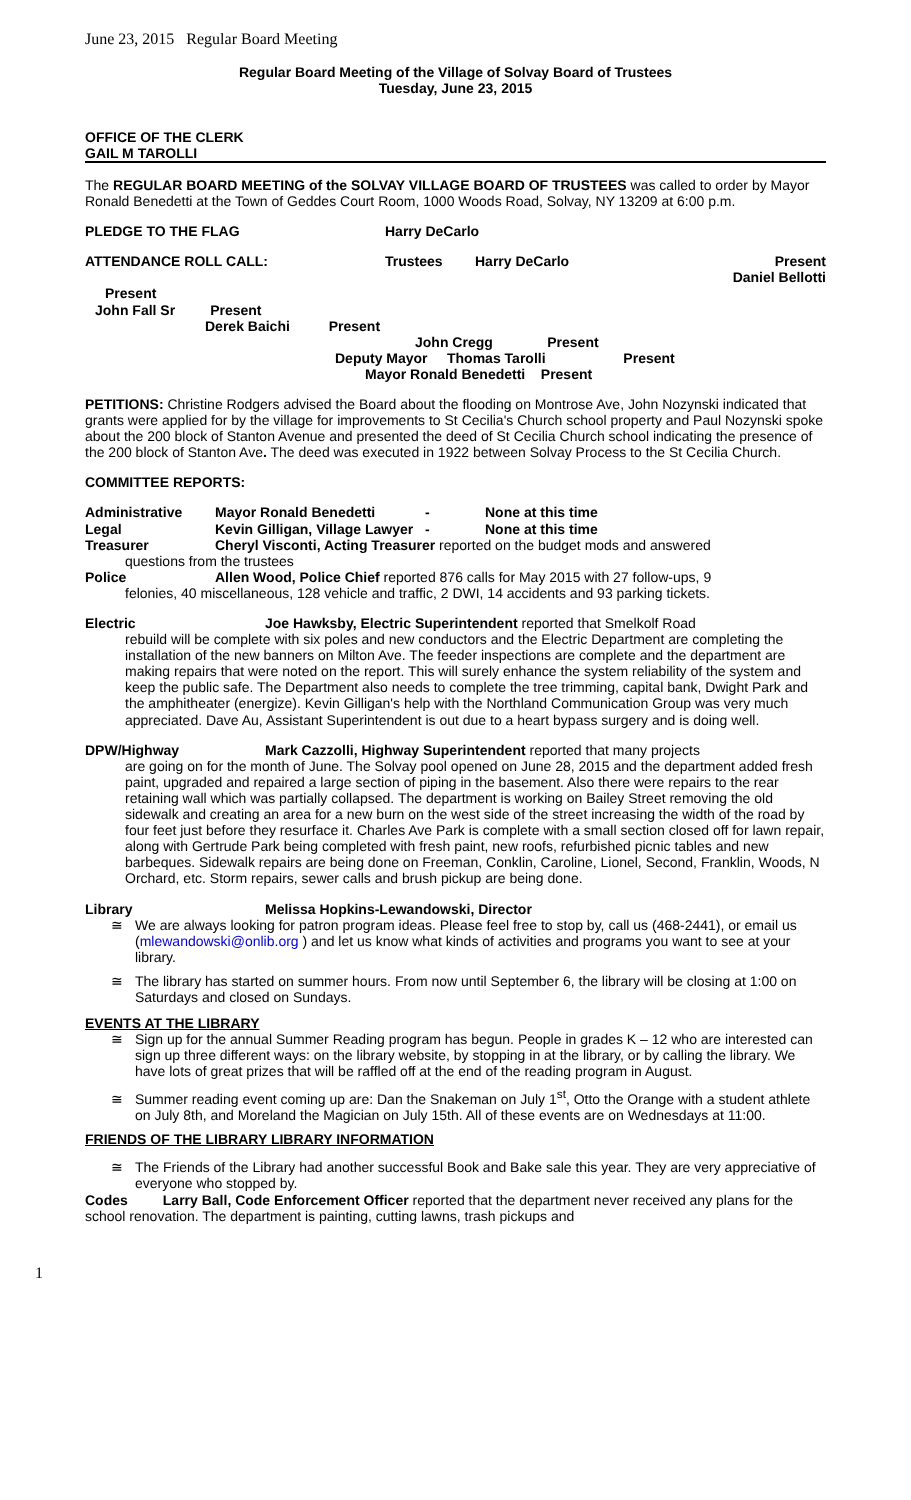June 23, 2015 Regular Board Meeting
Regular Board Meeting of the Village of Solvay Board of Trustees
Tuesday, June 23, 2015
OFFICE OF THE CLERK
GAIL M TAROLLI
The REGULAR BOARD MEETING of the SOLVAY VILLAGE BOARD OF TRUSTEES was called to order by Mayor Ronald Benedetti at the Town of Geddes Court Room, 1000 Woods Road, Solvay, NY 13209 at 6:00 p.m.
PLEDGE TO THE FLAG Harry DeCarlo
ATTENDANCE ROLL CALL: Trustees Harry DeCarlo Present
Daniel Bellotti
Present
John Fall Sr Present
Derek Baichi Present
John Cregg Present
Deputy Mayor Thomas Tarolli Present
Mayor Ronald Benedetti Present
PETITIONS: Christine Rodgers advised the Board about the flooding on Montrose Ave, John Nozynski indicated that grants were applied for by the village for improvements to St Cecilia's Church school property and Paul Nozynski spoke about the 200 block of Stanton Avenue and presented the deed of St Cecilia Church school indicating the presence of the 200 block of Stanton Ave. The deed was executed in 1922 between Solvay Process to the St Cecilia Church.
COMMITTEE REPORTS:
Administrative Mayor Ronald Benedetti - None at this time
Legal Kevin Gilligan, Village Lawyer - None at this time
Treasurer Cheryl Visconti, Acting Treasurer reported on the budget mods and answered
questions from the trustees
Police Allen Wood, Police Chief reported 876 calls for May 2015 with 27 follow-ups, 9
felonies, 40 miscellaneous, 128 vehicle and traffic, 2 DWI, 14 accidents and 93 parking tickets.
Electric Joe Hawksby, Electric Superintendent reported that Smelkolf Road
rebuild will be complete with six poles and new conductors and the Electric Department are completing the installation of the new banners on Milton Ave. The feeder inspections are complete and the department are making repairs that were noted on the report. This will surely enhance the system reliability of the system and keep the public safe. The Department also needs to complete the tree trimming, capital bank, Dwight Park and the amphitheater (energize). Kevin Gilligan's help with the Northland Communication Group was very much appreciated. Dave Au, Assistant Superintendent is out due to a heart bypass surgery and is doing well.
DPW/Highway Mark Cazzolli, Highway Superintendent reported that many projects
are going on for the month of June. The Solvay pool opened on June 28, 2015 and the department added fresh paint, upgraded and repaired a large section of piping in the basement. Also there were repairs to the rear retaining wall which was partially collapsed. The department is working on Bailey Street removing the old sidewalk and creating an area for a new burn on the west side of the street increasing the width of the road by four feet just before they resurface it. Charles Ave Park is complete with a small section closed off for lawn repair, along with Gertrude Park being completed with fresh paint, new roofs, refurbished picnic tables and new barbeques. Sidewalk repairs are being done on Freeman, Conklin, Caroline, Lionel, Second, Franklin, Woods, N Orchard, etc. Storm repairs, sewer calls and brush pickup are being done.
Library Melissa Hopkins-Lewandowski, Director
≅ We are always looking for patron program ideas. Please feel free to stop by, call us (468-2441), or email us (mlewandowski@onlib.org ) and let us know what kinds of activities and programs you want to see at your library.
≅ The library has started on summer hours. From now until September 6, the library will be closing at 1:00 on Saturdays and closed on Sundays.
EVENTS AT THE LIBRARY
≅ Sign up for the annual Summer Reading program has begun. People in grades K – 12 who are interested can sign up three different ways: on the library website, by stopping in at the library, or by calling the library. We have lots of great prizes that will be raffled off at the end of the reading program in August.
≅ Summer reading event coming up are: Dan the Snakeman on July 1<sup>st</sup>, Otto the Orange with a student athlete on July 8th, and Moreland the Magician on July 15th. All of these events are on Wednesdays at 11:00.
FRIENDS OF THE LIBRARY LIBRARY INFORMATION
≅ The Friends of the Library had another successful Book and Bake sale this year. They are very appreciative of everyone who stopped by.
Codes Larry Ball, Code Enforcement Officer reported that the department never received any plans for the school renovation. The department is painting, cutting lawns, trash pickups and
1